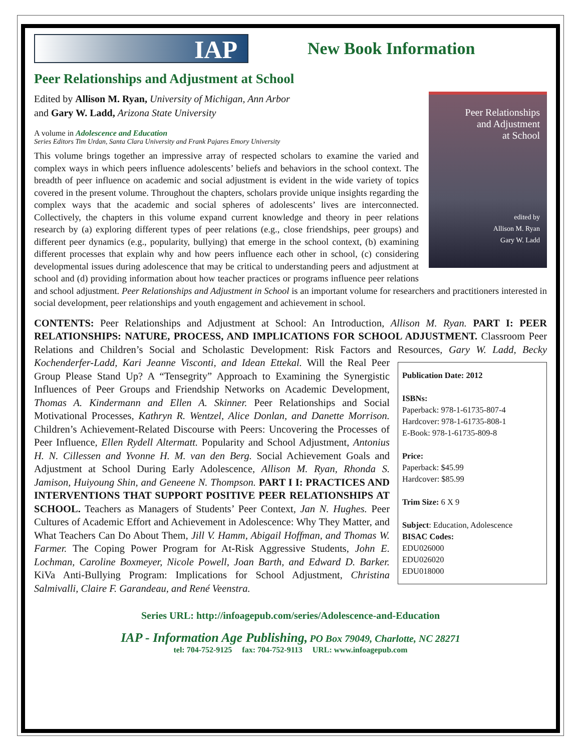IAP
New Book Information
Peer Relationships and Adjustment at School
Peer Relationships
and Adjustment
at School
edited by
Allison M. Ryan
Gary W. Ladd
Edited by Allison M. Ryan, University of Michigan, Ann Arbor
and Gary W. Ladd, Arizona State University
A volume in Adolescence and Education
Series Editors Tim Urdan, Santa Clara University and Frank Pajares Emory University
This volume brings together an impressive array of respected scholars to examine the varied and complex ways in which peers influence adolescents’ beliefs and behaviors in the school context. The breadth of peer influence on academic and social adjustment is evident in the wide variety of topics covered in the present volume. Throughout the chapters, scholars provide unique insights regarding the complex ways that the academic and social spheres of adolescents’ lives are interconnected. Collectively, the chapters in this volume expand current knowledge and theory in peer relations research by (a) exploring different types of peer relations (e.g., close friendships, peer groups) and different peer dynamics (e.g., popularity, bullying) that emerge in the school context, (b) examining different processes that explain why and how peers influence each other in school, (c) considering developmental issues during adolescence that may be critical to understanding peers and adjustment at school and (d) providing information about how teacher practices or programs influence peer relations and school adjustment. Peer Relationships and Adjustment in School is an important volume for researchers and practitioners interested in social development, peer relationships and youth engagement and achievement in school.
CONTENTS: Peer Relationships and Adjustment at School: An Introduction, Allison M. Ryan. PART I: PEER RELATIONSHIPS: NATURE, PROCESS, AND IMPLICATIONS FOR SCHOOL ADJUSTMENT. Classroom Peer Relations and Children’s Social and Scholastic Development: Risk Factors and Resources, Gary W. Ladd, Becky Kochenderfer-Ladd, Kari Jeanne Visconti, and Idean Publication Date: 2012
ISBNs:
Paperback: 978-1-61735-807-4
Hardcover: 978-1-61735-808-1
E-Book: 978-1-61735-809-8
Price:
Paperback: $45.99
Hardcover: $85.99
Trim Size: 6 X 9
Subject: Education, Adolescence
BISAC Codes:
EDU026000
EDU026020
EDU018000 Ettekal. Will the Real Peer Group Please Stand Up? A “Tensegrity” Approach to Examining the Synergistic Influences of Peer Groups and Friendship Networks on Academic Development, Thomas A. Kindermann and Ellen A. Skinner. Peer Relationships and Social Motivational Processes, Kathryn R. Wentzel, Alice Donlan, and Danette Morrison. Children’s Achievement-Related Discourse with Peers: Uncovering the Processes of Peer Influence, Ellen Rydell Altermatt. Popularity and School Adjustment, Antonius H. N. Cillessen and Yvonne H. M. van den Berg. Social Achievement Goals and Adjustment at School During Early Adolescence, Allison M. Ryan, Rhonda S. Jamison, Huiyoung Shin, and Geneene N. Thompson. PART I I: PRACTICES AND INTERVENTIONS THAT SUPPORT POSITIVE PEER RELATIONSHIPS AT SCHOOL. Teachers as Managers of Students’ Peer Context, Jan N. Hughes. Peer Cultures of Academic Effort and Achievement in Adolescence: Why They Matter, and What Teachers Can Do About Them, Jill V. Hamm, Abigail Hoffman, and Thomas W. Farmer. The Coping Power Program for At-Risk Aggressive Students, John E. Lochman, Caroline Boxmeyer, Nicole Powell, Joan Barth, and Edward D. Barker. KiVa Anti-Bullying Program: Implications for School Adjustment, Christina Salmivalli, Claire F. Garandeau, and René Veenstra.
Series URL: http://infoagepub.com/series/Adolescence-and-Education
IAP - Information Age Publishing, PO Box 79049, Charlotte, NC 28271
tel: 704-752-9125 fax: 704-752-9113 URL: www.infoagepub.com